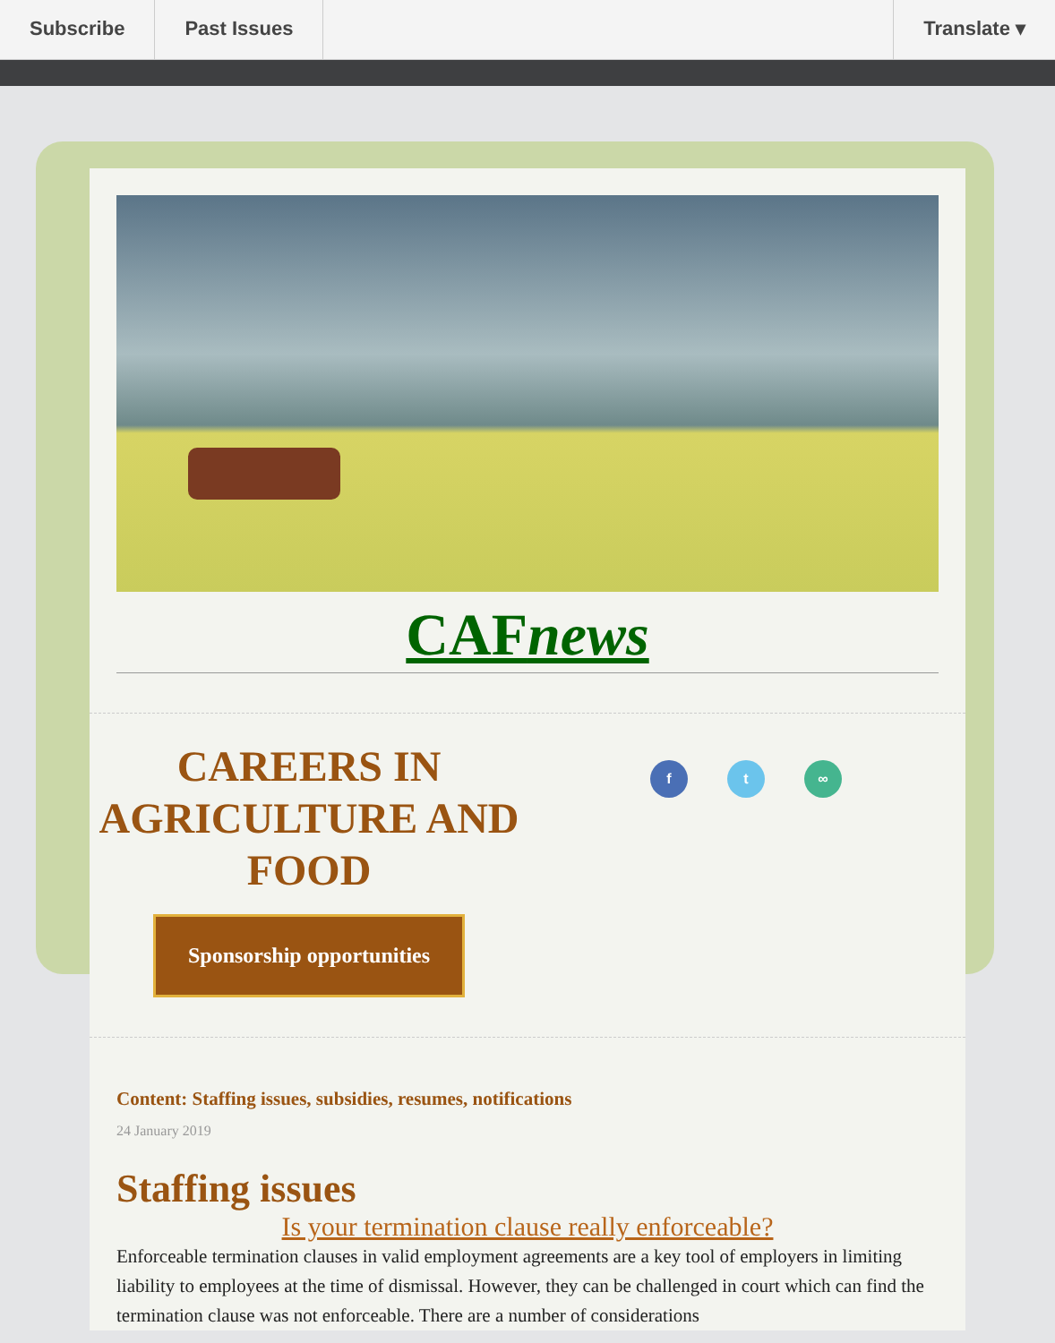Subscribe Past Issues Translate ▾
CAFnews
CAREERS IN AGRICULTURE AND FOOD
Sponsorship opportunities
f t ∞
Content: Staffing issues, subsidies, resumes, notifications
24 January 2019
Staffing issues
Is your termination clause really enforceable?
Enforceable termination clauses in valid employment agreements are a key tool of employers in limiting liability to employees at the time of dismissal. However, they can be challenged in court which can find the termination clause was not enforceable. There are a number of considerations